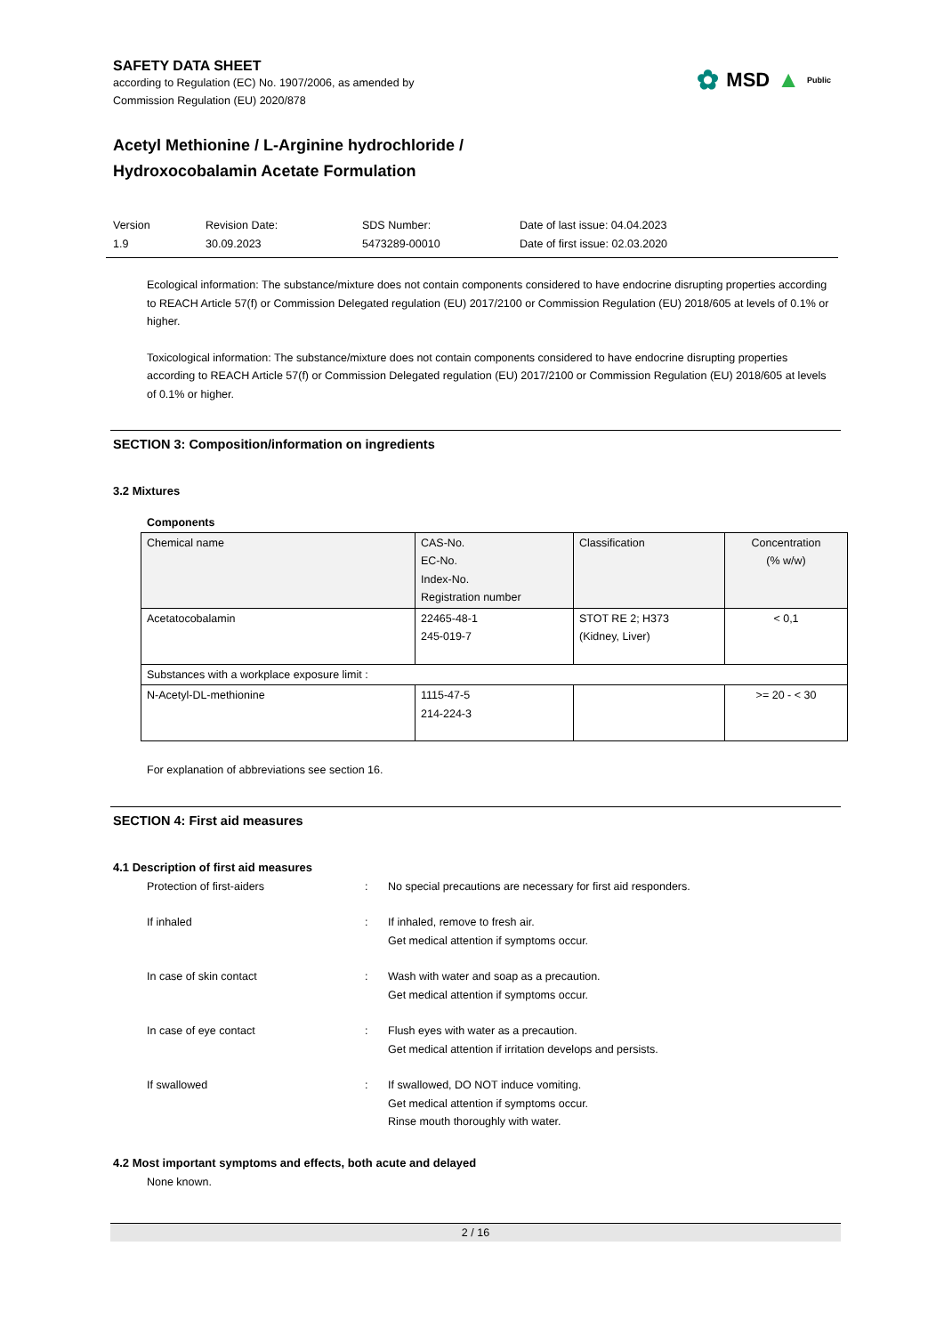✿ MSD ▲ Public
SAFETY DATA SHEET
according to Regulation (EC) No. 1907/2006, as amended by
Commission Regulation (EU) 2020/878
Acetyl Methionine / L-Arginine hydrochloride /
Hydroxocobalamin Acetate Formulation
Version
1.9
Revision Date:
30.09.2023
SDS Number:
5473289-00010
Date of last issue: 04.04.2023
Date of first issue: 02.03.2020
Ecological information: The substance/mixture does not contain components considered to have endocrine disrupting properties according to REACH Article 57(f) or Commission Delegated regulation (EU) 2017/2100 or Commission Regulation (EU) 2018/605 at levels of 0.1% or higher.
Toxicological information: The substance/mixture does not contain components considered to have endocrine disrupting properties according to REACH Article 57(f) or Commission Delegated regulation (EU) 2017/2100 or Commission Regulation (EU) 2018/605 at levels of 0.1% or higher.
SECTION 3: Composition/information on ingredients
3.2 Mixtures
Components
| Chemical name | CAS-No. EC-No. Index-No. Registration number | Classification | Concentration (% w/w) |
| Acetatocobalamin | 22465-48-1 245-019-7 | STOT RE 2; H373 (Kidney, Liver) | < 0,1 |
| Substances with a workplace exposure limit : | | | |
| N-Acetyl-DL-methionine | 1115-47-5 214-224-3 | | >= 20 - < 30 |
For explanation of abbreviations see section 16.
SECTION 4: First aid measures
4.1 Description of first aid measures
Protection of first-aiders
:
No special precautions are necessary for first aid responders.
If inhaled
:
If inhaled, remove to fresh air.
Get medical attention if symptoms occur.
In case of skin contact
:
Wash with water and soap as a precaution.
Get medical attention if symptoms occur.
In case of eye contact
:
Flush eyes with water as a precaution.
Get medical attention if irritation develops and persists.
If swallowed
:
If swallowed, DO NOT induce vomiting.
Get medical attention if symptoms occur.
Rinse mouth thoroughly with water.
4.2 Most important symptoms and effects, both acute and delayed
None known.
2 / 16